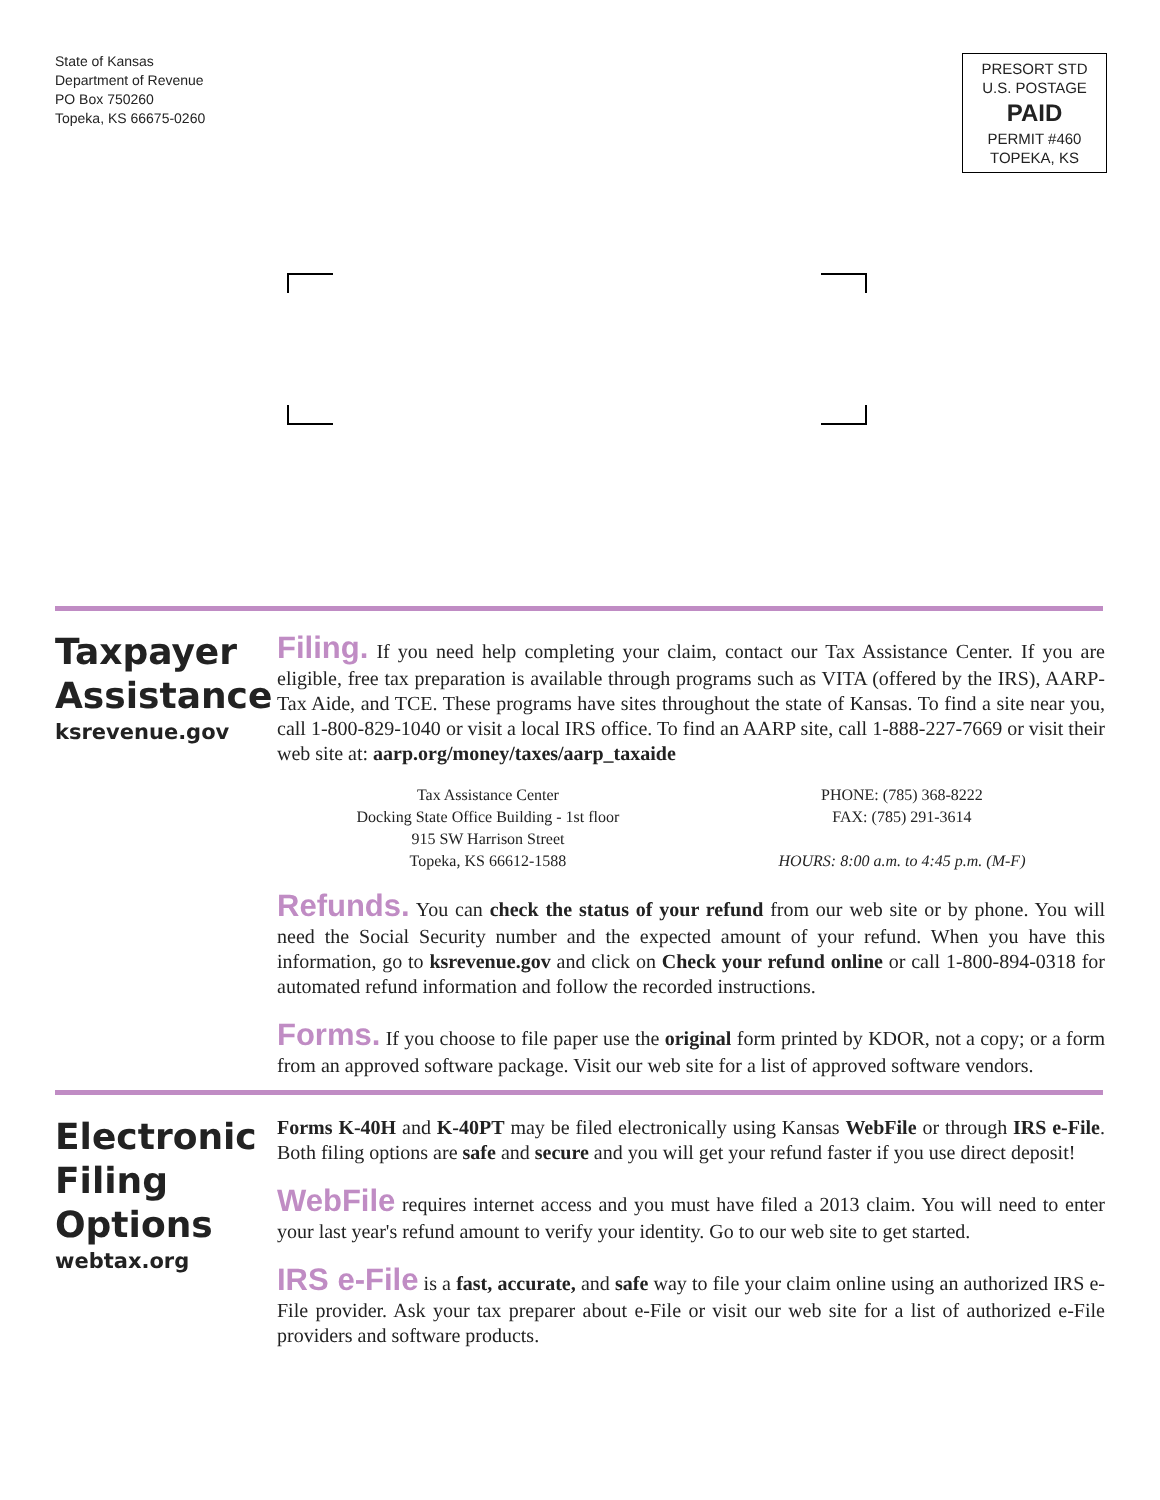State of Kansas
Department of Revenue
PO Box 750260
Topeka, KS 66675-0260
PRESORT STD
U.S. POSTAGE
PAID
PERMIT #460
TOPEKA, KS
Taxpayer
Assistance
ksrevenue.gov
Filing. If you need help completing your claim, contact our Tax Assistance Center. If you are eligible, free tax preparation is available through programs such as VITA (offered by the IRS), AARP-Tax Aide, and TCE. These programs have sites throughout the state of Kansas. To find a site near you, call 1-800-829-1040 or visit a local IRS office. To find an AARP site, call 1-888-227-7669 or visit their web site at: aarp.org/money/taxes/aarp_taxaide
Tax Assistance Center
Docking State Office Building - 1st floor
915 SW Harrison Street
Topeka, KS 66612-1588
PHONE: (785) 368-8222
FAX: (785) 291-3614
HOURS: 8:00 a.m. to 4:45 p.m. (M-F)
Refunds. You can check the status of your refund from our web site or by phone. You will need the Social Security number and the expected amount of your refund. When you have this information, go to ksrevenue.gov and click on Check your refund online or call 1-800-894-0318 for automated refund information and follow the recorded instructions.
Forms. If you choose to file paper use the original form printed by KDOR, not a copy; or a form from an approved software package. Visit our web site for a list of approved software vendors.
Electronic
Filing
Options
webtax.org
Forms K-40H and K-40PT may be filed electronically using Kansas WebFile or through IRS e-File. Both filing options are safe and secure and you will get your refund faster if you use direct deposit!
WebFile requires internet access and you must have filed a 2013 claim. You will need to enter your last year's refund amount to verify your identity. Go to our web site to get started.
IRS e-File is a fast, accurate, and safe way to file your claim online using an authorized IRS e-File provider. Ask your tax preparer about e-File or visit our web site for a list of authorized e-File providers and software products.